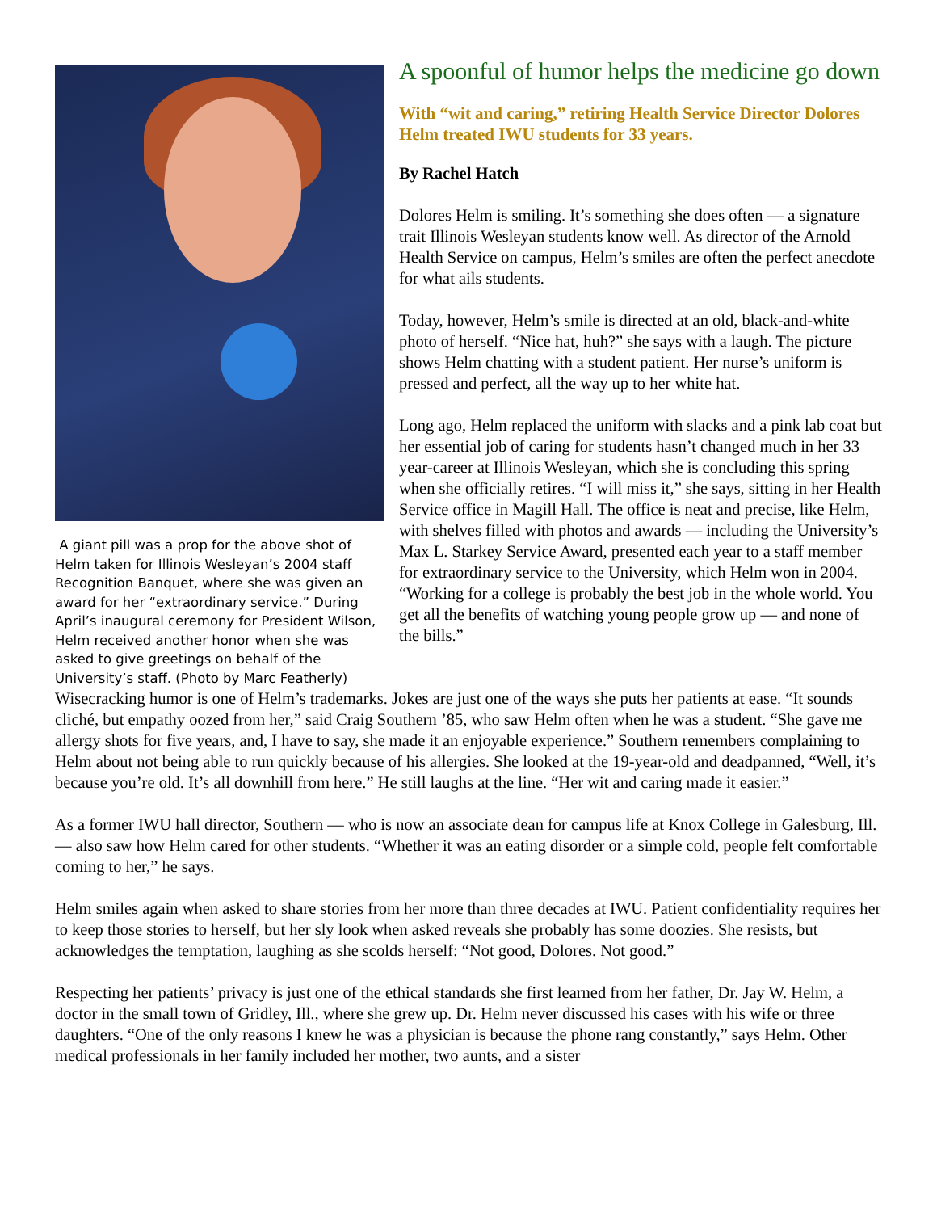A giant pill was a prop for the above shot of Helm taken for Illinois Wesleyan’s 2004 staff Recognition Banquet, where she was given an award for her “extraordinary service.” During April’s inaugural ceremony for President Wilson, Helm received another honor when she was asked to give greetings on behalf of the University’s staff. (Photo by Marc Featherly)
A spoonful of humor helps the medicine go down
With “wit and caring,” retiring Health Service Director Dolores Helm treated IWU students for 33 years.
By Rachel Hatch
Dolores Helm is smiling. It’s something she does often — a signature trait Illinois Wesleyan students know well. As director of the Arnold Health Service on campus, Helm’s smiles are often the perfect anecdote for what ails students.
Today, however, Helm’s smile is directed at an old, black-and-white photo of herself. “Nice hat, huh?” she says with a laugh. The picture shows Helm chatting with a student patient. Her nurse’s uniform is pressed and perfect, all the way up to her white hat.
Long ago, Helm replaced the uniform with slacks and a pink lab coat but her essential job of caring for students hasn’t changed much in her 33 year-career at Illinois Wesleyan, which she is concluding this spring when she officially retires. “I will miss it,” she says, sitting in her Health Service office in Magill Hall. The office is neat and precise, like Helm, with shelves filled with photos and awards — including the University’s Max L. Starkey Service Award, presented each year to a staff member for extraordinary service to the University, which Helm won in 2004. “Working for a college is probably the best job in the whole world. You get all the benefits of watching young people grow up — and none of the bills.”
Wisecracking humor is one of Helm’s trademarks. Jokes are just one of the ways she puts her patients at ease. “It sounds cliché, but empathy oozed from her,” said Craig Southern ’85, who saw Helm often when he was a student. “She gave me allergy shots for five years, and, I have to say, she made it an enjoyable experience.” Southern remembers complaining to Helm about not being able to run quickly because of his allergies. She looked at the 19-year-old and deadpanned, “Well, it’s because you’re old. It’s all downhill from here.” He still laughs at the line. “Her wit and caring made it easier.”
As a former IWU hall director, Southern — who is now an associate dean for campus life at Knox College in Galesburg, Ill. — also saw how Helm cared for other students. “Whether it was an eating disorder or a simple cold, people felt comfortable coming to her,” he says.
Helm smiles again when asked to share stories from her more than three decades at IWU. Patient confidentiality requires her to keep those stories to herself, but her sly look when asked reveals she probably has some doozies. She resists, but acknowledges the temptation, laughing as she scolds herself: “Not good, Dolores. Not good.”
Respecting her patients’ privacy is just one of the ethical standards she first learned from her father, Dr. Jay W. Helm, a doctor in the small town of Gridley, Ill., where she grew up. Dr. Helm never discussed his cases with his wife or three daughters. “One of the only reasons I knew he was a physician is because the phone rang constantly,” says Helm. Other medical professionals in her family included her mother, two aunts, and a sister